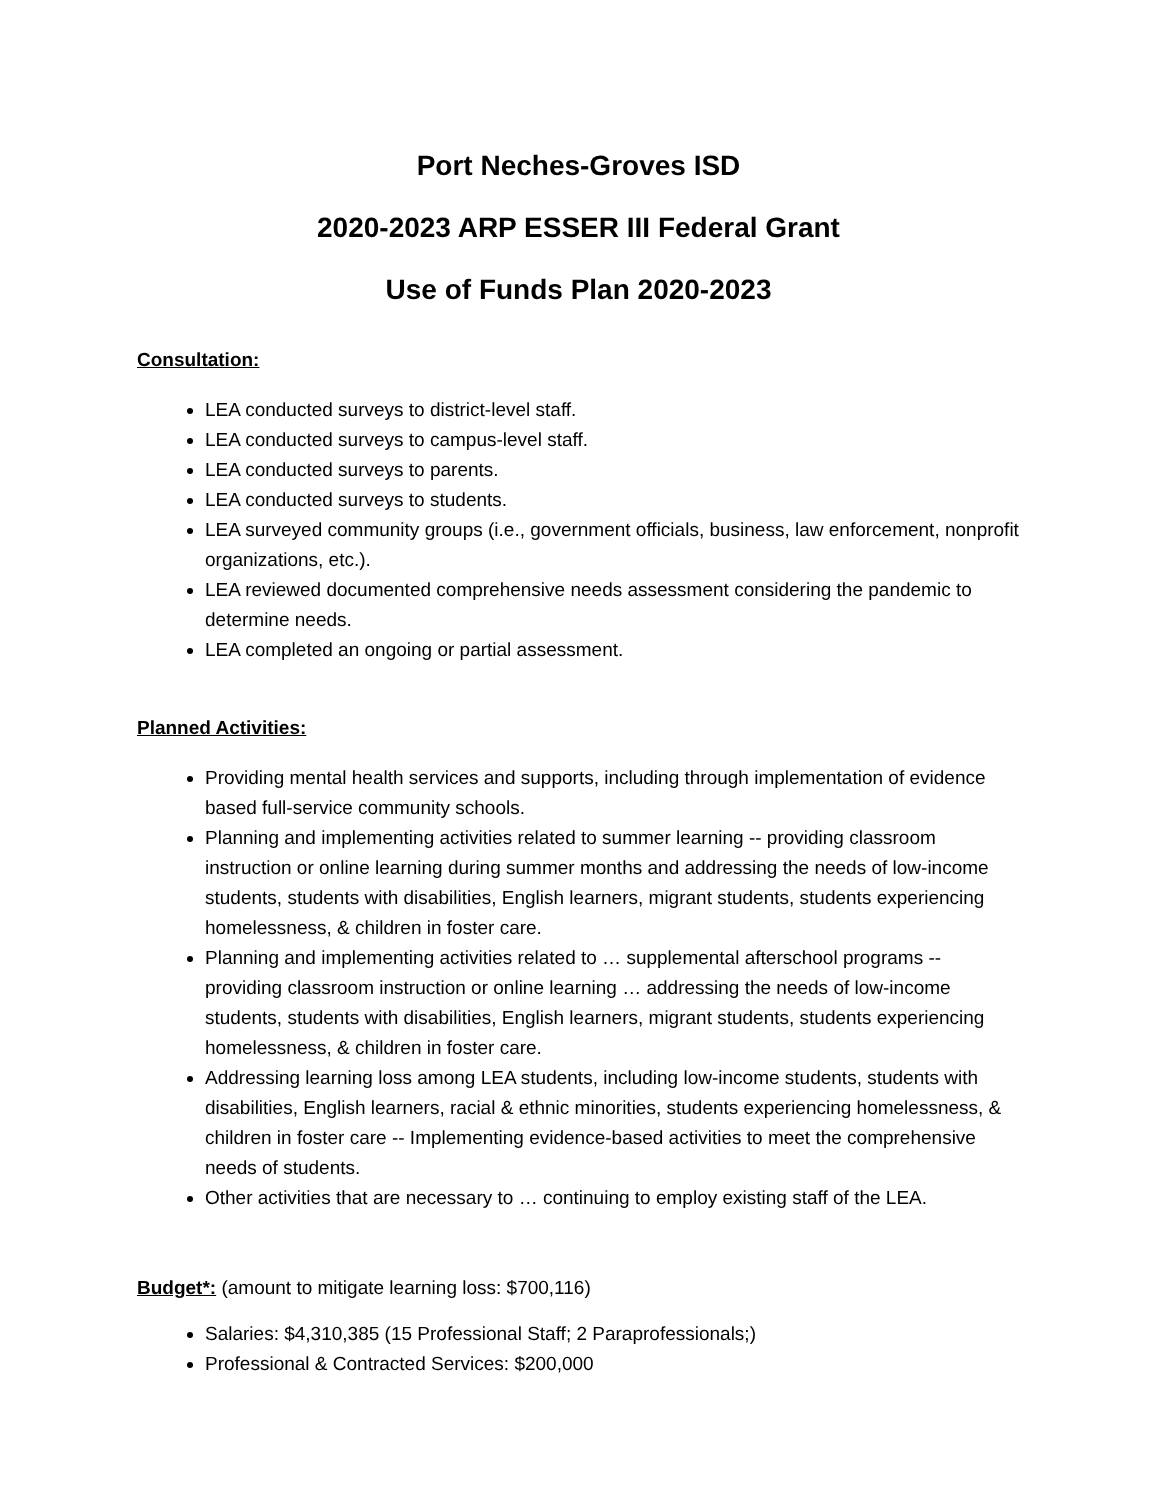Port Neches-Groves ISD
2020-2023 ARP ESSER III Federal Grant
Use of Funds Plan 2020-2023
Consultation:
LEA conducted surveys to district-level staff.
LEA conducted surveys to campus-level staff.
LEA conducted surveys to parents.
LEA conducted surveys to students.
LEA surveyed community groups (i.e., government officials, business, law enforcement, nonprofit organizations, etc.).
LEA reviewed documented comprehensive needs assessment considering the pandemic to determine needs.
LEA completed an ongoing or partial assessment.
Planned Activities:
Providing mental health services and supports, including through implementation of evidence based full-service community schools.
Planning and implementing activities related to summer learning -- providing classroom instruction or online learning during summer months and addressing the needs of low-income students, students with disabilities, English learners, migrant students, students experiencing homelessness, & children in foster care.
Planning and implementing activities related to … supplemental afterschool programs -- providing classroom instruction or online learning … addressing the needs of low-income students, students with disabilities, English learners, migrant students, students experiencing homelessness, & children in foster care.
Addressing learning loss among LEA students, including low-income students, students with disabilities, English learners, racial & ethnic minorities, students experiencing homelessness, & children in foster care -- Implementing evidence-based activities to meet the comprehensive needs of students.
Other activities that are necessary to … continuing to employ existing staff of the LEA.
Budget*: (amount to mitigate learning loss: $700,116)
Salaries: $4,310,385 (15 Professional Staff; 2 Paraprofessionals;)
Professional & Contracted Services: $200,000